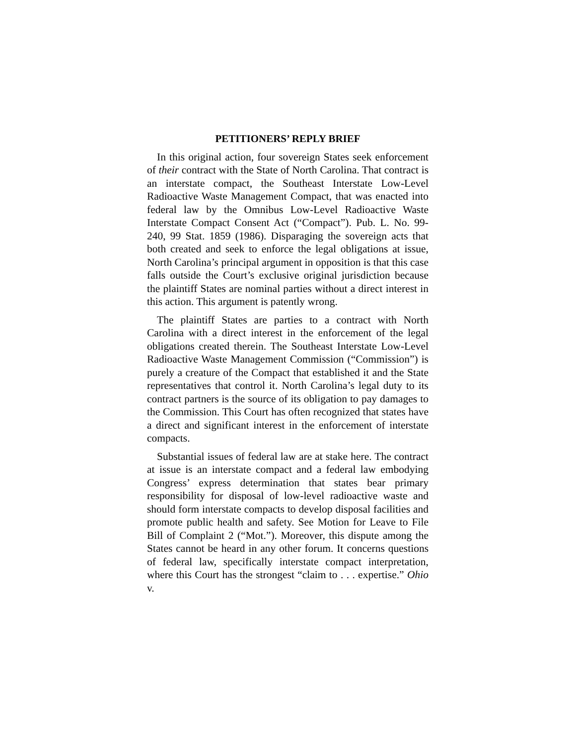PETITIONERS’ REPLY BRIEF
In this original action, four sovereign States seek enforcement of their contract with the State of North Carolina. That contract is an interstate compact, the Southeast Interstate Low-Level Radioactive Waste Management Compact, that was enacted into federal law by the Omnibus Low-Level Radioactive Waste Interstate Compact Consent Act (“Compact”). Pub. L. No. 99-240, 99 Stat. 1859 (1986). Disparaging the sovereign acts that both created and seek to enforce the legal obligations at issue, North Carolina’s principal argument in opposition is that this case falls outside the Court’s exclusive original jurisdiction because the plaintiff States are nominal parties without a direct interest in this action. This argument is patently wrong.
The plaintiff States are parties to a contract with North Carolina with a direct interest in the enforcement of the legal obligations created therein. The Southeast Interstate Low-Level Radioactive Waste Management Commission (“Commission”) is purely a creature of the Compact that established it and the State representatives that control it. North Carolina’s legal duty to its contract partners is the source of its obligation to pay damages to the Commission. This Court has often recognized that states have a direct and significant interest in the enforcement of interstate compacts.
Substantial issues of federal law are at stake here. The contract at issue is an interstate compact and a federal law embodying Congress’ express determination that states bear primary responsibility for disposal of low-level radioactive waste and should form interstate compacts to develop disposal facilities and promote public health and safety. See Motion for Leave to File Bill of Complaint 2 (“Mot.”). Moreover, this dispute among the States cannot be heard in any other forum. It concerns questions of federal law, specifically interstate compact interpretation, where this Court has the strongest “claim to . . . expertise.” Ohio v.